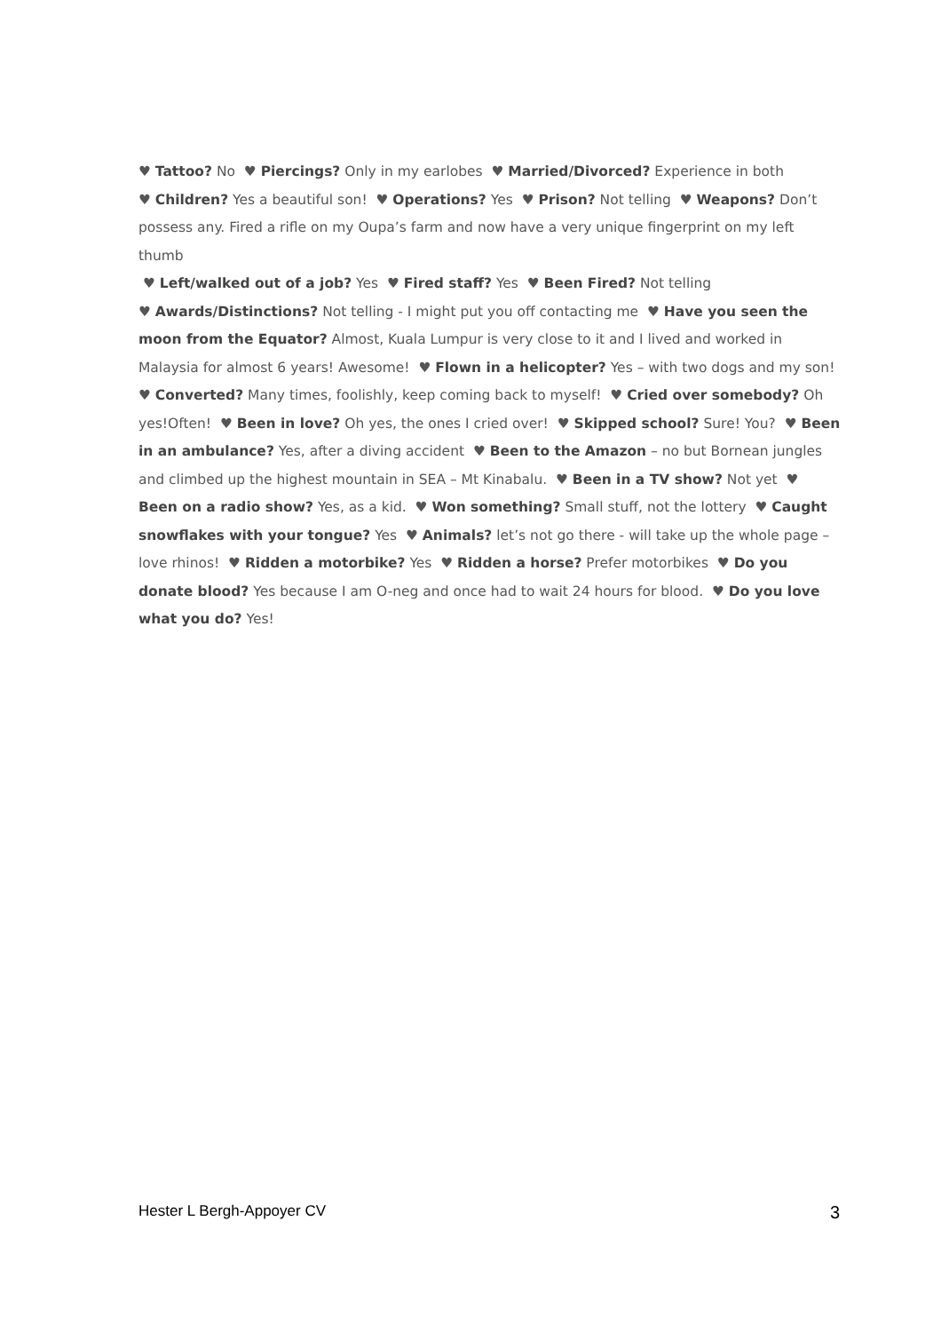♥ Tattoo? No ♥ Piercings? Only in my earlobes ♥ Married/Divorced? Experience in both
♥ Children? Yes a beautiful son! ♥ Operations? Yes ♥ Prison? Not telling ♥ Weapons? Don’t possess any. Fired a rifle on my Oupa’s farm and now have a very unique fingerprint on my left thumb
♥ Left/walked out of a job? Yes ♥ Fired staff? Yes ♥ Been Fired? Not telling
♥ Awards/Distinctions? Not telling - I might put you off contacting me ♥ Have you seen the moon from the Equator? Almost, Kuala Lumpur is very close to it and I lived and worked in Malaysia for almost 6 years! Awesome! ♥ Flown in a helicopter? Yes – with two dogs and my son! ♥ Converted? Many times, foolishly, keep coming back to myself! ♥ Cried over somebody? Oh yes!Often! ♥ Been in love? Oh yes, the ones I cried over! ♥ Skipped school? Sure! You? ♥ Been in an ambulance? Yes, after a diving accident ♥ Been to the Amazon – no but Bornean jungles and climbed up the highest mountain in SEA – Mt Kinabalu. ♥ Been in a TV show? Not yet ♥ Been on a radio show? Yes, as a kid. ♥ Won something? Small stuff, not the lottery ♥ Caught snowflakes with your tongue? Yes ♥ Animals? let’s not go there - will take up the whole page – love rhinos! ♥ Ridden a motorbike? Yes ♥ Ridden a horse? Prefer motorbikes ♥ Do you donate blood? Yes because I am O-neg and once had to wait 24 hours for blood. ♥ Do you love what you do? Yes!
Hester L Bergh-Appoyer CV 3